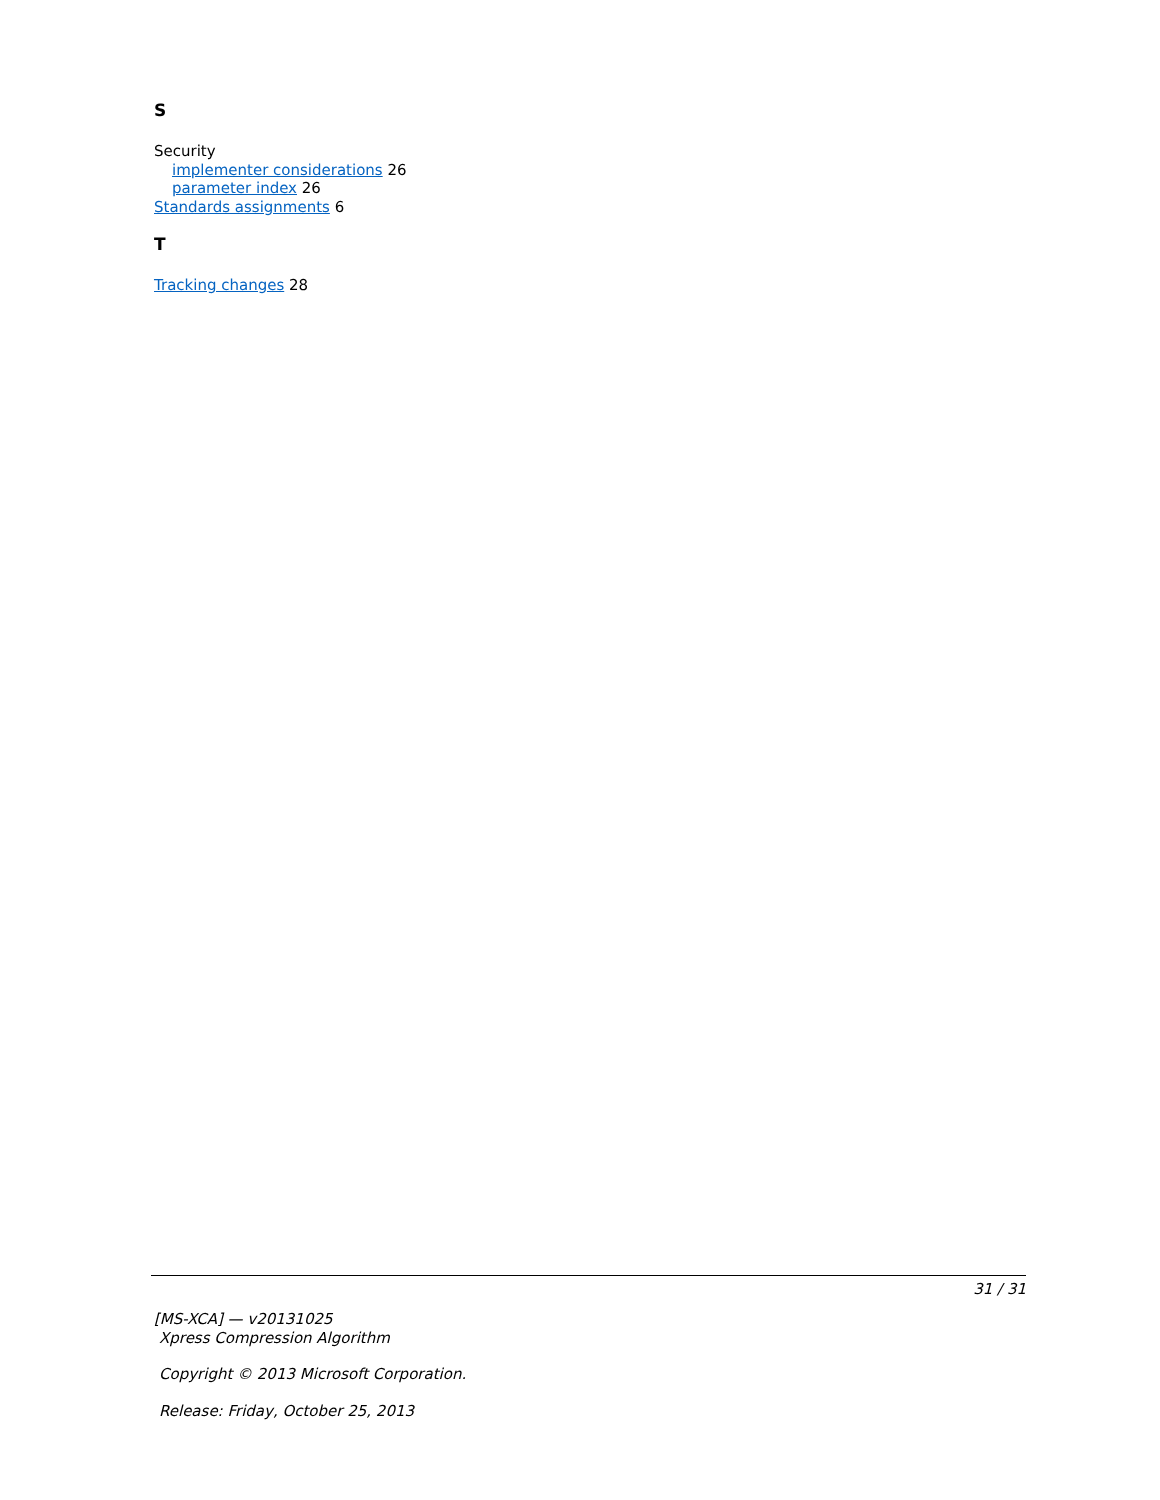S
Security
implementer considerations 26
parameter index 26
Standards assignments 6
T
Tracking changes 28
31 / 31
[MS-XCA] — v20131025
Xpress Compression Algorithm
Copyright © 2013 Microsoft Corporation.
Release: Friday, October 25, 2013